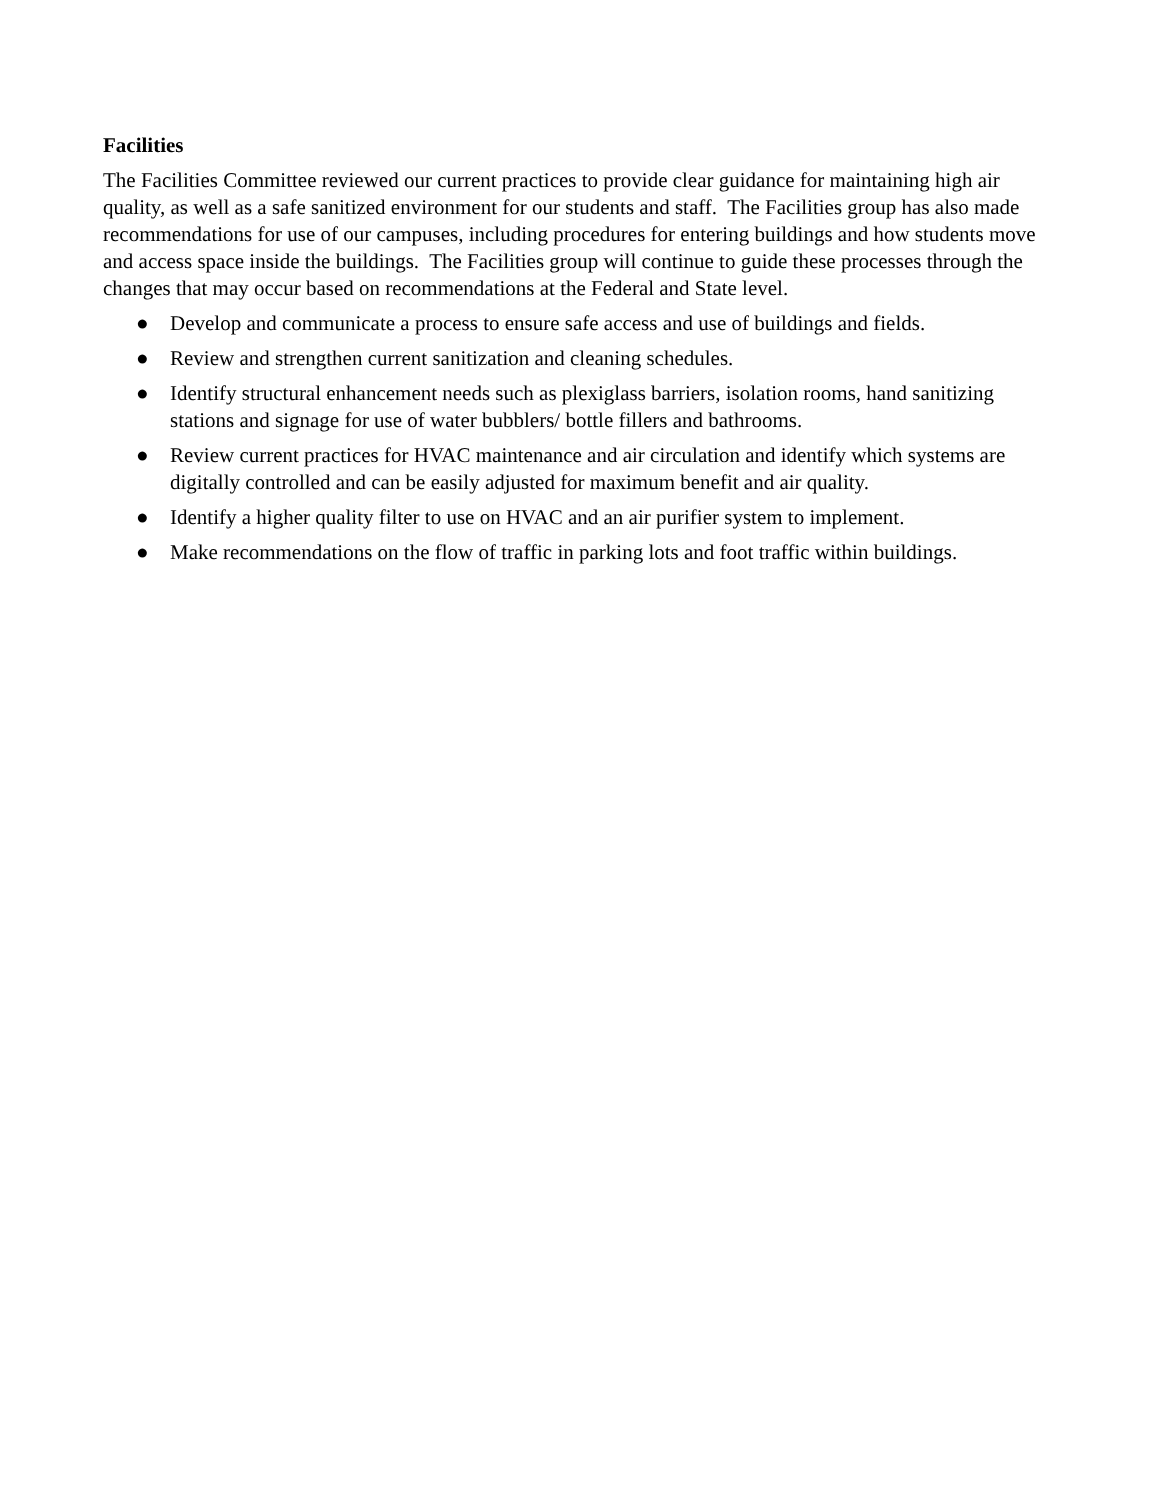Facilities
The Facilities Committee reviewed our current practices to provide clear guidance for maintaining high air quality, as well as a safe sanitized environment for our students and staff. The Facilities group has also made recommendations for use of our campuses, including procedures for entering buildings and how students move and access space inside the buildings. The Facilities group will continue to guide these processes through the changes that may occur based on recommendations at the Federal and State level.
● Develop and communicate a process to ensure safe access and use of buildings and fields.
● Review and strengthen current sanitization and cleaning schedules.
● Identify structural enhancement needs such as plexiglass barriers, isolation rooms, hand sanitizing stations and signage for use of water bubblers/ bottle fillers and bathrooms.
● Review current practices for HVAC maintenance and air circulation and identify which systems are digitally controlled and can be easily adjusted for maximum benefit and air quality.
● Identify a higher quality filter to use on HVAC and an air purifier system to implement.
● Make recommendations on the flow of traffic in parking lots and foot traffic within buildings.